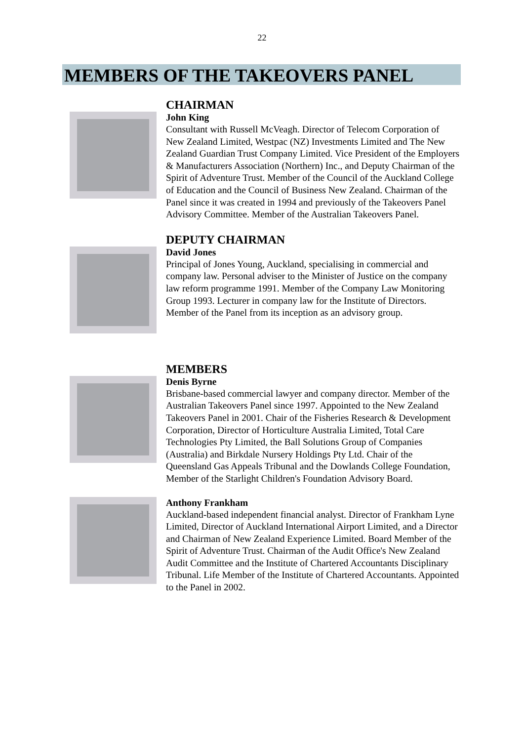22
MEMBERS OF THE TAKEOVERS PANEL
CHAIRMAN
John King
Consultant with Russell McVeagh. Director of Telecom Corporation of New Zealand Limited, Westpac (NZ) Investments Limited and The New Zealand Guardian Trust Company Limited. Vice President of the Employers & Manufacturers Association (Northern) Inc., and Deputy Chairman of the Spirit of Adventure Trust. Member of the Council of the Auckland College of Education and the Council of Business New Zealand. Chairman of the Panel since it was created in 1994 and previously of the Takeovers Panel Advisory Committee. Member of the Australian Takeovers Panel.
DEPUTY CHAIRMAN
David Jones
Principal of Jones Young, Auckland, specialising in commercial and company law. Personal adviser to the Minister of Justice on the company law reform programme 1991. Member of the Company Law Monitoring Group 1993. Lecturer in company law for the Institute of Directors. Member of the Panel from its inception as an advisory group.
MEMBERS
Denis Byrne
Brisbane-based commercial lawyer and company director. Member of the Australian Takeovers Panel since 1997. Appointed to the New Zealand Takeovers Panel in 2001. Chair of the Fisheries Research & Development Corporation, Director of Horticulture Australia Limited, Total Care Technologies Pty Limited, the Ball Solutions Group of Companies (Australia) and Birkdale Nursery Holdings Pty Ltd. Chair of the Queensland Gas Appeals Tribunal and the Dowlands College Foundation, Member of the Starlight Children's Foundation Advisory Board.
Anthony Frankham
Auckland-based independent financial analyst. Director of Frankham Lyne Limited, Director of Auckland International Airport Limited, and a Director and Chairman of New Zealand Experience Limited. Board Member of the Spirit of Adventure Trust. Chairman of the Audit Office's New Zealand Audit Committee and the Institute of Chartered Accountants Disciplinary Tribunal. Life Member of the Institute of Chartered Accountants. Appointed to the Panel in 2002.